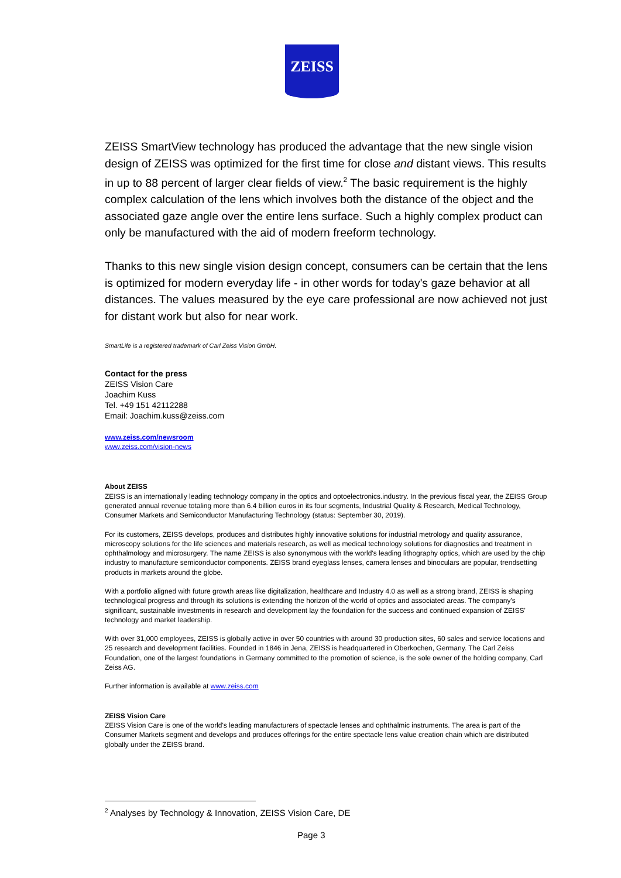ZEISS
ZEISS SmartView technology has produced the advantage that the new single vision design of ZEISS was optimized for the first time for close and distant views. This results in up to 88 percent of larger clear fields of view.<sup>2</sup> The basic requirement is the highly complex calculation of the lens which involves both the distance of the object and the associated gaze angle over the entire lens surface. Such a highly complex product can only be manufactured with the aid of modern freeform technology.
Thanks to this new single vision design concept, consumers can be certain that the lens is optimized for modern everyday life - in other words for today's gaze behavior at all distances. The values measured by the eye care professional are now achieved not just for distant work but also for near work.
SmartLife is a registered trademark of Carl Zeiss Vision GmbH.
Contact for the press
ZEISS Vision Care
Joachim Kuss
Tel. +49 151 42112288
Email: Joachim.kuss@zeiss.com
www.zeiss.com/newsroom
www.zeiss.com/vision-news
About ZEISS
ZEISS is an internationally leading technology company in the optics and optoelectronics.industry. In the previous fiscal year, the ZEISS Group generated annual revenue totaling more than 6.4 billion euros in its four segments, Industrial Quality & Research, Medical Technology, Consumer Markets and Semiconductor Manufacturing Technology (status: September 30, 2019).
For its customers, ZEISS develops, produces and distributes highly innovative solutions for industrial metrology and quality assurance, microscopy solutions for the life sciences and materials research, as well as medical technology solutions for diagnostics and treatment in ophthalmology and microsurgery. The name ZEISS is also synonymous with the world's leading lithography optics, which are used by the chip industry to manufacture semiconductor components. ZEISS brand eyeglass lenses, camera lenses and binoculars are popular, trendsetting products in markets around the globe.
With a portfolio aligned with future growth areas like digitalization, healthcare and Industry 4.0 as well as a strong brand, ZEISS is shaping technological progress and through its solutions is extending the horizon of the world of optics and associated areas. The company's significant, sustainable investments in research and development lay the foundation for the success and continued expansion of ZEISS' technology and market leadership.
With over 31,000 employees, ZEISS is globally active in over 50 countries with around 30 production sites, 60 sales and service locations and 25 research and development facilities. Founded in 1846 in Jena, ZEISS is headquartered in Oberkochen, Germany. The Carl Zeiss Foundation, one of the largest foundations in Germany committed to the promotion of science, is the sole owner of the holding company, Carl Zeiss AG.
Further information is available at www.zeiss.com
ZEISS Vision Care
ZEISS Vision Care is one of the world's leading manufacturers of spectacle lenses and ophthalmic instruments. The area is part of the Consumer Markets segment and develops and produces offerings for the entire spectacle lens value creation chain which are distributed globally under the ZEISS brand.
<sup>2</sup> Analyses by Technology & Innovation, ZEISS Vision Care, DE
Page 3